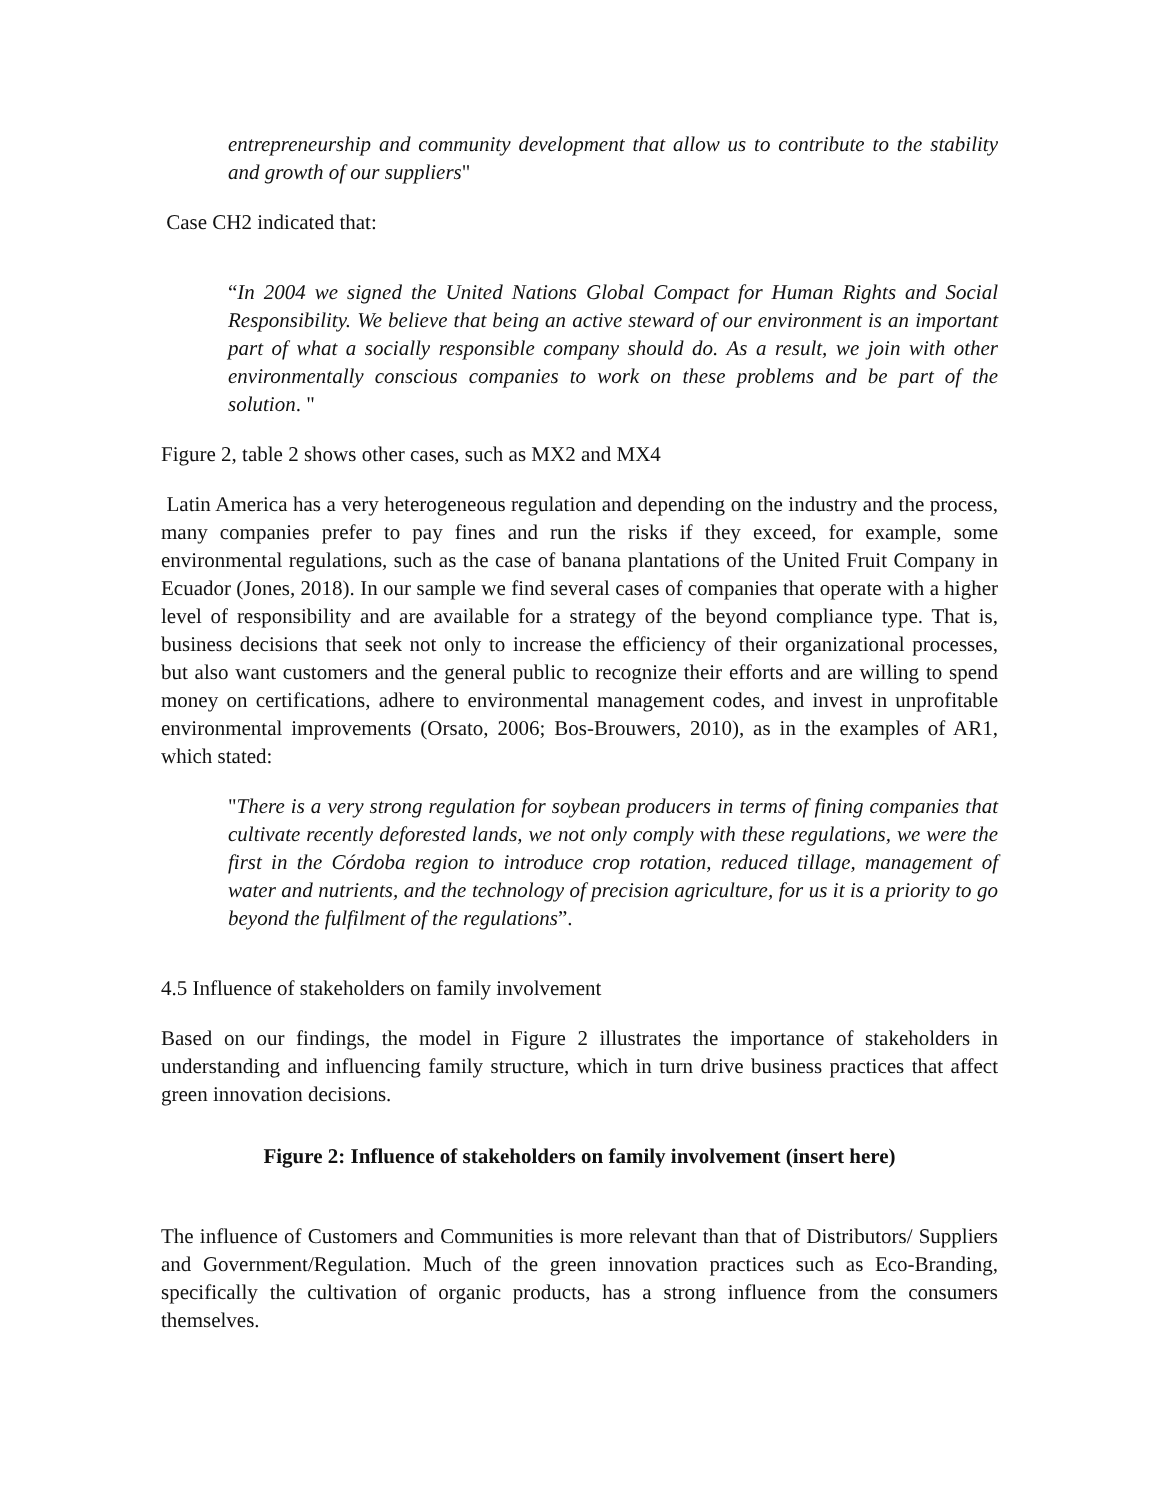entrepreneurship and community development that allow us to contribute to the stability and growth of our suppliers"
Case CH2 indicated that:
“In 2004 we signed the United Nations Global Compact for Human Rights and Social Responsibility. We believe that being an active steward of our environment is an important part of what a socially responsible company should do. As a result, we join with other environmentally conscious companies to work on these problems and be part of the solution. "
Figure 2, table 2 shows other cases, such as MX2 and MX4
Latin America has a very heterogeneous regulation and depending on the industry and the process, many companies prefer to pay fines and run the risks if they exceed, for example, some environmental regulations, such as the case of banana plantations of the United Fruit Company in Ecuador (Jones, 2018). In our sample we find several cases of companies that operate with a higher level of responsibility and are available for a strategy of the beyond compliance type. That is, business decisions that seek not only to increase the efficiency of their organizational processes, but also want customers and the general public to recognize their efforts and are willing to spend money on certifications, adhere to environmental management codes, and invest in unprofitable environmental improvements (Orsato, 2006; Bos-Brouwers, 2010), as in the examples of AR1, which stated:
"There is a very strong regulation for soybean producers in terms of fining companies that cultivate recently deforested lands, we not only comply with these regulations, we were the first in the Córdoba region to introduce crop rotation, reduced tillage, management of water and nutrients, and the technology of precision agriculture, for us it is a priority to go beyond the fulfilment of the regulations”.
4.5 Influence of stakeholders on family involvement
Based on our findings, the model in Figure 2 illustrates the importance of stakeholders in understanding and influencing family structure, which in turn drive business practices that affect green innovation decisions.
Figure 2: Influence of stakeholders on family involvement (insert here)
The influence of Customers and Communities is more relevant than that of Distributors/ Suppliers and Government/Regulation. Much of the green innovation practices such as Eco-Branding, specifically the cultivation of organic products, has a strong influence from the consumers themselves.